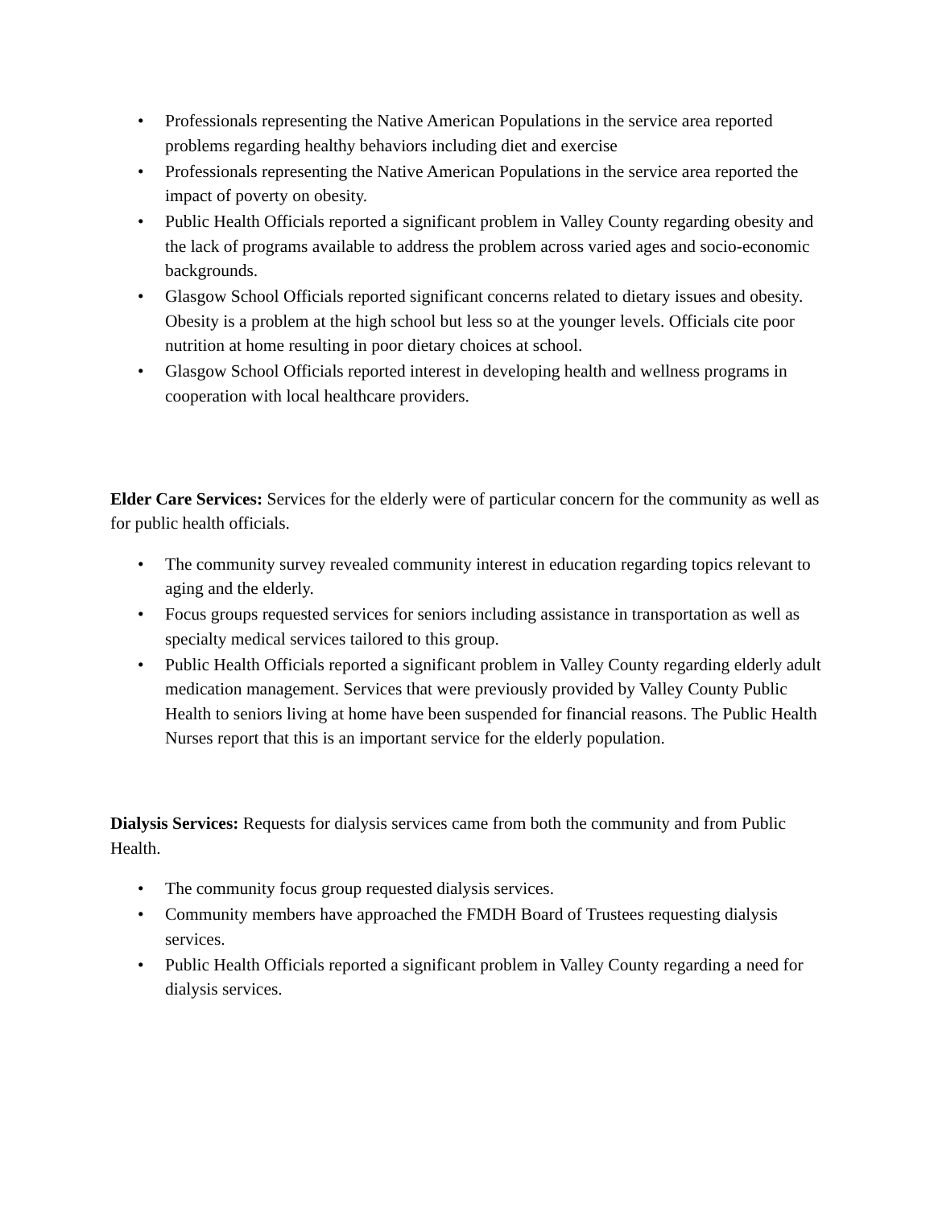• Professionals representing the Native American Populations in the service area reported problems regarding healthy behaviors including diet and exercise
• Professionals representing the Native American Populations in the service area reported the impact of poverty on obesity.
• Public Health Officials reported a significant problem in Valley County regarding obesity and the lack of programs available to address the problem across varied ages and socio-economic backgrounds.
• Glasgow School Officials reported significant concerns related to dietary issues and obesity. Obesity is a problem at the high school but less so at the younger levels. Officials cite poor nutrition at home resulting in poor dietary choices at school.
• Glasgow School Officials reported interest in developing health and wellness programs in cooperation with local healthcare providers.
Elder Care Services: Services for the elderly were of particular concern for the community as well as for public health officials.
• The community survey revealed community interest in education regarding topics relevant to aging and the elderly.
• Focus groups requested services for seniors including assistance in transportation as well as specialty medical services tailored to this group.
• Public Health Officials reported a significant problem in Valley County regarding elderly adult medication management. Services that were previously provided by Valley County Public Health to seniors living at home have been suspended for financial reasons. The Public Health Nurses report that this is an important service for the elderly population.
Dialysis Services: Requests for dialysis services came from both the community and from Public Health.
• The community focus group requested dialysis services.
• Community members have approached the FMDH Board of Trustees requesting dialysis services.
• Public Health Officials reported a significant problem in Valley County regarding a need for dialysis services.